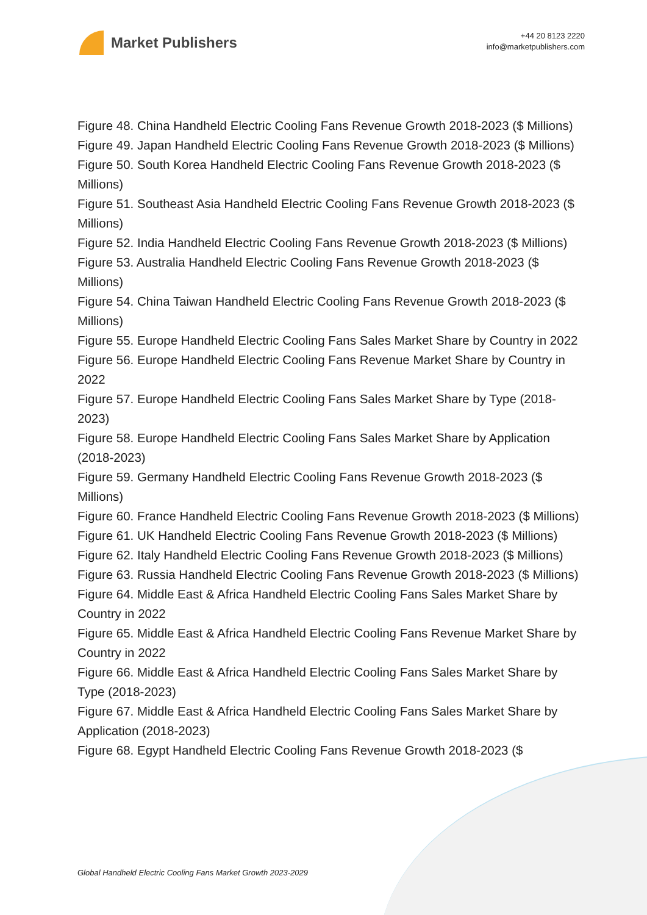Market Publishers
+44 20 8123 2220
info@marketpublishers.com
Figure 48. China Handheld Electric Cooling Fans Revenue Growth 2018-2023 ($ Millions)
Figure 49. Japan Handheld Electric Cooling Fans Revenue Growth 2018-2023 ($ Millions)
Figure 50. South Korea Handheld Electric Cooling Fans Revenue Growth 2018-2023 ($ Millions)
Figure 51. Southeast Asia Handheld Electric Cooling Fans Revenue Growth 2018-2023 ($ Millions)
Figure 52. India Handheld Electric Cooling Fans Revenue Growth 2018-2023 ($ Millions)
Figure 53. Australia Handheld Electric Cooling Fans Revenue Growth 2018-2023 ($ Millions)
Figure 54. China Taiwan Handheld Electric Cooling Fans Revenue Growth 2018-2023 ($ Millions)
Figure 55. Europe Handheld Electric Cooling Fans Sales Market Share by Country in 2022
Figure 56. Europe Handheld Electric Cooling Fans Revenue Market Share by Country in 2022
Figure 57. Europe Handheld Electric Cooling Fans Sales Market Share by Type (2018-2023)
Figure 58. Europe Handheld Electric Cooling Fans Sales Market Share by Application (2018-2023)
Figure 59. Germany Handheld Electric Cooling Fans Revenue Growth 2018-2023 ($ Millions)
Figure 60. France Handheld Electric Cooling Fans Revenue Growth 2018-2023 ($ Millions)
Figure 61. UK Handheld Electric Cooling Fans Revenue Growth 2018-2023 ($ Millions)
Figure 62. Italy Handheld Electric Cooling Fans Revenue Growth 2018-2023 ($ Millions)
Figure 63. Russia Handheld Electric Cooling Fans Revenue Growth 2018-2023 ($ Millions)
Figure 64. Middle East & Africa Handheld Electric Cooling Fans Sales Market Share by Country in 2022
Figure 65. Middle East & Africa Handheld Electric Cooling Fans Revenue Market Share by Country in 2022
Figure 66. Middle East & Africa Handheld Electric Cooling Fans Sales Market Share by Type (2018-2023)
Figure 67. Middle East & Africa Handheld Electric Cooling Fans Sales Market Share by Application (2018-2023)
Figure 68. Egypt Handheld Electric Cooling Fans Revenue Growth 2018-2023 ($
Global Handheld Electric Cooling Fans Market Growth 2023-2029